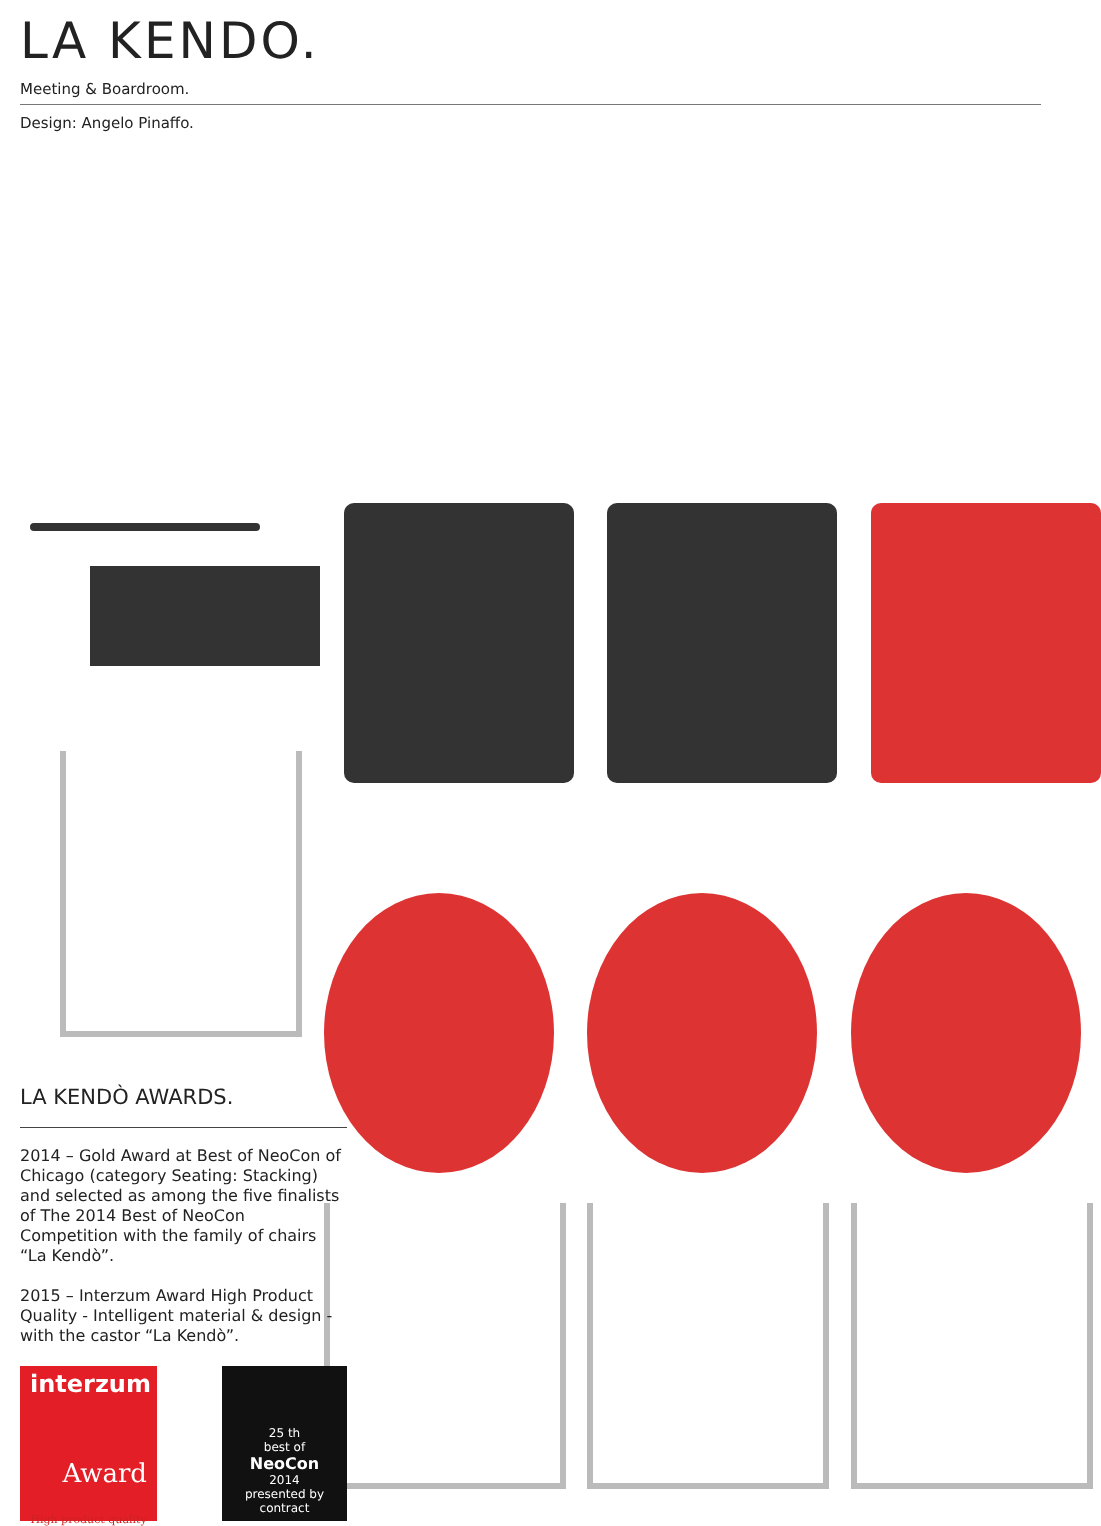LA KENDO.
Meeting & Boardroom.
Design: Angelo Pinaffo.
LA KENDÒ AWARDS.
2014 – Gold Award at Best of NeoCon of Chicago (category Seating: Stacking) and selected as among the five finalists of The 2014 Best of NeoCon Competition with the family of chairs “La Kendò”.
2015 – Interzum Award High Product Quality - Intelligent material & design - with the castor “La Kendò”.
interzum
Award
High product quality
25 th
best of
NeoCon
2014
presented by contract